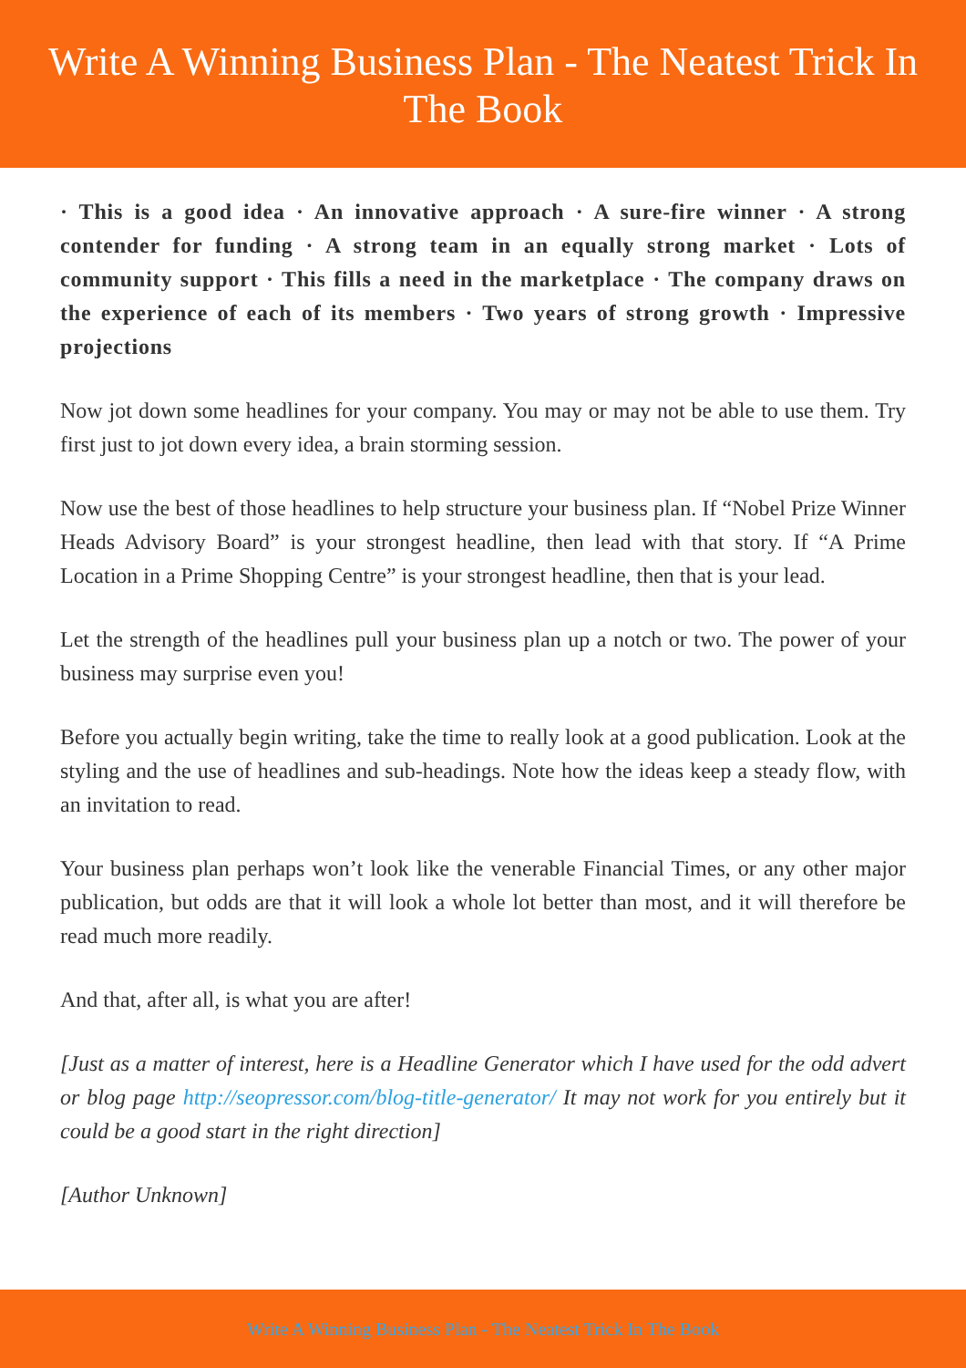Write A Winning Business Plan - The Neatest Trick In The Book
· This is a good idea · An innovative approach · A sure-fire winner · A strong contender for funding · A strong team in an equally strong market · Lots of community support · This fills a need in the marketplace · The company draws on the experience of each of its members · Two years of strong growth · Impressive projections
Now jot down some headlines for your company. You may or may not be able to use them. Try first just to jot down every idea, a brain storming session.
Now use the best of those headlines to help structure your business plan. If “Nobel Prize Winner Heads Advisory Board” is your strongest headline, then lead with that story. If “A Prime Location in a Prime Shopping Centre” is your strongest headline, then that is your lead.
Let the strength of the headlines pull your business plan up a notch or two. The power of your business may surprise even you!
Before you actually begin writing, take the time to really look at a good publication. Look at the styling and the use of headlines and sub-headings. Note how the ideas keep a steady flow, with an invitation to read.
Your business plan perhaps won’t look like the venerable Financial Times, or any other major publication, but odds are that it will look a whole lot better than most, and it will therefore be read much more readily.
And that, after all, is what you are after!
[Just as a matter of interest, here is a Headline Generator which I have used for the odd advert or blog page http://seopressor.com/blog-title-generator/ It may not work for you entirely but it could be a good start in the right direction]
[Author Unknown]
Write A Winning Business Plan - The Neatest Trick In The Book